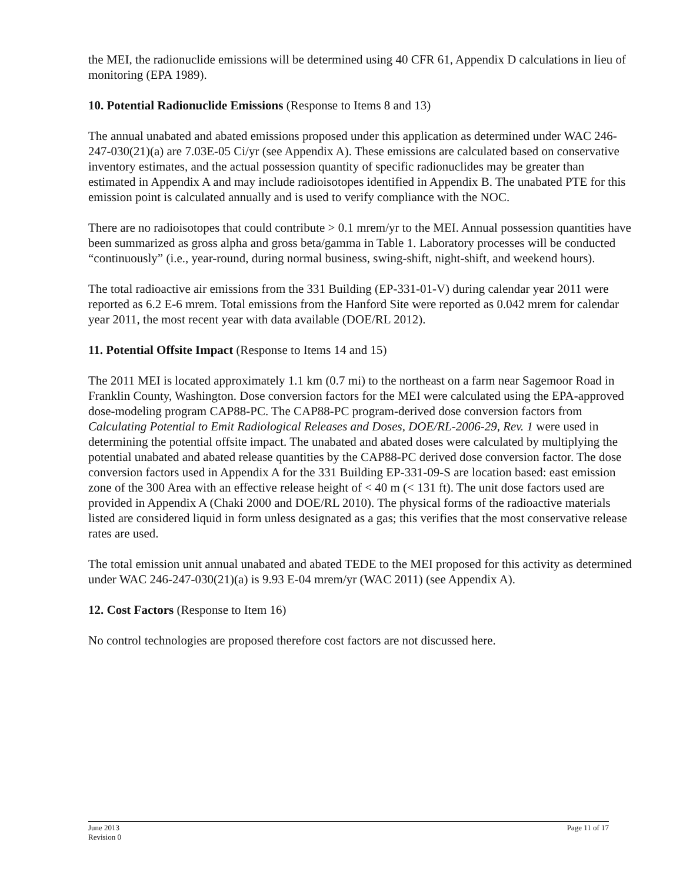the MEI, the radionuclide emissions will be determined using 40 CFR 61, Appendix D calculations in lieu of monitoring (EPA 1989).
10. Potential Radionuclide Emissions (Response to Items 8 and 13)
The annual unabated and abated emissions proposed under this application as determined under WAC 246-247-030(21)(a) are 7.03E-05 Ci/yr (see Appendix A). These emissions are calculated based on conservative inventory estimates, and the actual possession quantity of specific radionuclides may be greater than estimated in Appendix A and may include radioisotopes identified in Appendix B. The unabated PTE for this emission point is calculated annually and is used to verify compliance with the NOC.
There are no radioisotopes that could contribute > 0.1 mrem/yr to the MEI. Annual possession quantities have been summarized as gross alpha and gross beta/gamma in Table 1. Laboratory processes will be conducted “continuously” (i.e., year-round, during normal business, swing-shift, night-shift, and weekend hours).
The total radioactive air emissions from the 331 Building (EP-331-01-V) during calendar year 2011 were reported as 6.2 E-6 mrem. Total emissions from the Hanford Site were reported as 0.042 mrem for calendar year 2011, the most recent year with data available (DOE/RL 2012).
11. Potential Offsite Impact (Response to Items 14 and 15)
The 2011 MEI is located approximately 1.1 km (0.7 mi) to the northeast on a farm near Sagemoor Road in Franklin County, Washington. Dose conversion factors for the MEI were calculated using the EPA-approved dose-modeling program CAP88-PC. The CAP88-PC program-derived dose conversion factors from Calculating Potential to Emit Radiological Releases and Doses, DOE/RL-2006-29, Rev. 1 were used in determining the potential offsite impact. The unabated and abated doses were calculated by multiplying the potential unabated and abated release quantities by the CAP88-PC derived dose conversion factor. The dose conversion factors used in Appendix A for the 331 Building EP-331-09-S are location based: east emission zone of the 300 Area with an effective release height of < 40 m (< 131 ft). The unit dose factors used are provided in Appendix A (Chaki 2000 and DOE/RL 2010). The physical forms of the radioactive materials listed are considered liquid in form unless designated as a gas; this verifies that the most conservative release rates are used.
The total emission unit annual unabated and abated TEDE to the MEI proposed for this activity as determined under WAC 246-247-030(21)(a) is 9.93 E-04 mrem/yr (WAC 2011) (see Appendix A).
12. Cost Factors (Response to Item 16)
No control technologies are proposed therefore cost factors are not discussed here.
June 2013
Revision 0
Page 11 of 17